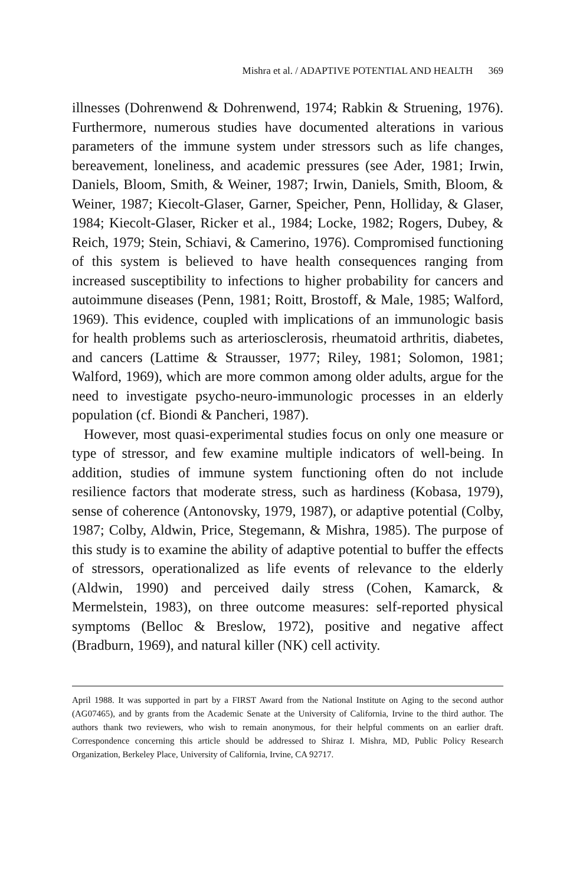Mishra et al. / ADAPTIVE POTENTIAL AND HEALTH 369
illnesses (Dohrenwend & Dohrenwend, 1974; Rabkin & Struening, 1976). Furthermore, numerous studies have documented alterations in various parameters of the immune system under stressors such as life changes, bereavement, loneliness, and academic pressures (see Ader, 1981; Irwin, Daniels, Bloom, Smith, & Weiner, 1987; Irwin, Daniels, Smith, Bloom, & Weiner, 1987; Kiecolt-Glaser, Garner, Speicher, Penn, Holliday, & Glaser, 1984; Kiecolt-Glaser, Ricker et al., 1984; Locke, 1982; Rogers, Dubey, & Reich, 1979; Stein, Schiavi, & Camerino, 1976). Compromised functioning of this system is believed to have health consequences ranging from increased susceptibility to infections to higher probability for cancers and autoimmune diseases (Penn, 1981; Roitt, Brostoff, & Male, 1985; Walford, 1969). This evidence, coupled with implications of an immunologic basis for health problems such as arteriosclerosis, rheumatoid arthritis, diabetes, and cancers (Lattime & Strausser, 1977; Riley, 1981; Solomon, 1981; Walford, 1969), which are more common among older adults, argue for the need to investigate psycho-neuro-immunologic processes in an elderly population (cf. Biondi & Pancheri, 1987).
However, most quasi-experimental studies focus on only one measure or type of stressor, and few examine multiple indicators of well-being. In addition, studies of immune system functioning often do not include resilience factors that moderate stress, such as hardiness (Kobasa, 1979), sense of coherence (Antonovsky, 1979, 1987), or adaptive potential (Colby, 1987; Colby, Aldwin, Price, Stegemann, & Mishra, 1985). The purpose of this study is to examine the ability of adaptive potential to buffer the effects of stressors, operationalized as life events of relevance to the elderly (Aldwin, 1990) and perceived daily stress (Cohen, Kamarck, & Mermelstein, 1983), on three outcome measures: self-reported physical symptoms (Belloc & Breslow, 1972), positive and negative affect (Bradburn, 1969), and natural killer (NK) cell activity.
April 1988. It was supported in part by a FIRST Award from the National Institute on Aging to the second author (AG07465), and by grants from the Academic Senate at the University of California, Irvine to the third author. The authors thank two reviewers, who wish to remain anonymous, for their helpful comments on an earlier draft. Correspondence concerning this article should be addressed to Shiraz I. Mishra, MD, Public Policy Research Organization, Berkeley Place, University of California, Irvine, CA 92717.